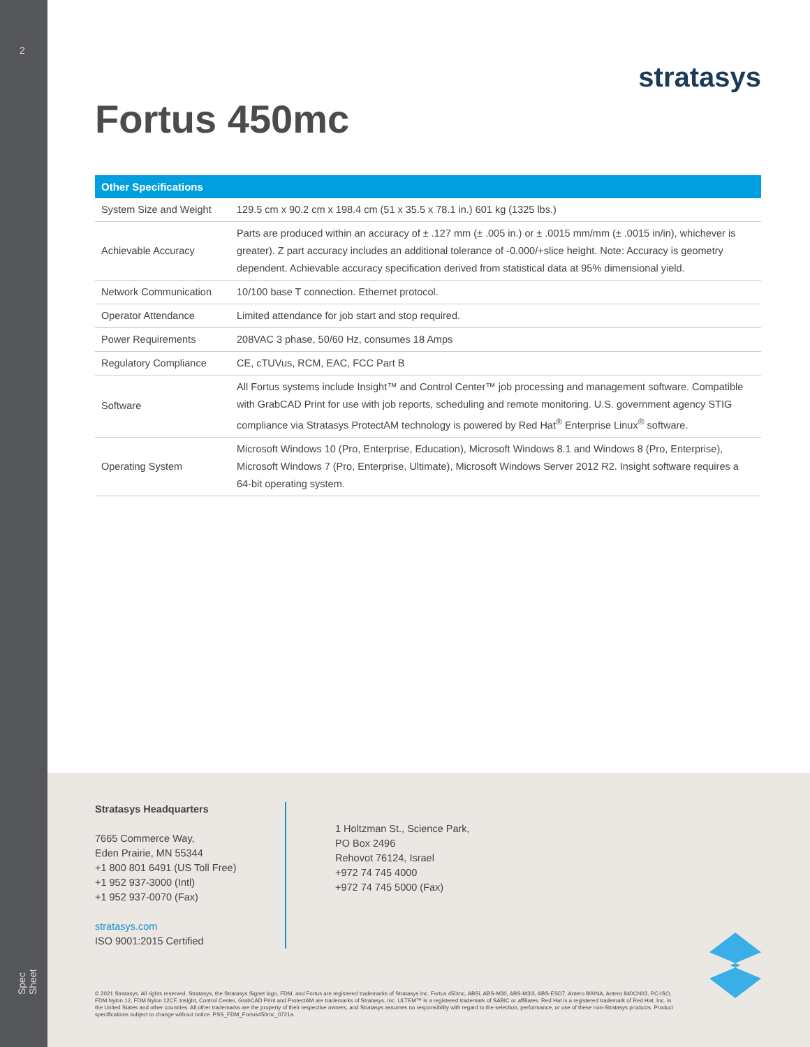2
Spec Sheet
stratasys
Fortus 450mc
| Other Specifications | |
| --- | --- |
| System Size and Weight | 129.5 cm x 90.2 cm x 198.4 cm (51 x 35.5 x 78.1 in.) 601 kg (1325 lbs.) |
| Achievable Accuracy | Parts are produced within an accuracy of ± .127 mm (± .005 in.) or ± .0015 mm/mm (± .0015 in/in), whichever is greater). Z part accuracy includes an additional tolerance of -0.000/+slice height. Note: Accuracy is geometry dependent. Achievable accuracy specification derived from statistical data at 95% dimensional yield. |
| Network Communication | 10/100 base T connection. Ethernet protocol. |
| Operator Attendance | Limited attendance for job start and stop required. |
| Power Requirements | 208VAC 3 phase, 50/60 Hz, consumes 18 Amps |
| Regulatory Compliance | CE, cTUVus, RCM, EAC, FCC Part B |
| Software | All Fortus systems include Insight™ and Control Center™ job processing and management software. Compatible with GrabCAD Print for use with job reports, scheduling and remote monitoring. U.S. government agency STIG compliance via Stratasys ProtectAM technology is powered by Red Hat<sup>®</sup> Enterprise Linux<sup>®</sup> software. |
| Operating System | Microsoft Windows 10 (Pro, Enterprise, Education), Microsoft Windows 8.1 and Windows 8 (Pro, Enterprise), Microsoft Windows 7 (Pro, Enterprise, Ultimate), Microsoft Windows Server 2012 R2. Insight software requires a 64-bit operating system. |
Stratasys Headquarters
7665 Commerce Way,
Eden Prairie, MN 55344
+1 800 801 6491 (US Toll Free)
+1 952 937-3000 (Intl)
+1 952 937-0070 (Fax)
stratasys.com
ISO 9001:2015 Certified
1 Holtzman St., Science Park,
PO Box 2496
Rehovot 76124, Israel
+972 74 745 4000
+972 74 745 5000 (Fax)
© 2021 Stratasys. All rights reserved. Stratasys, the Stratasys Signet logo, FDM, and Fortus are registered trademarks of Stratasys Inc. Fortus 450mc, ABSi, ABS-M30, ABS-M30i, ABS-ESD7, Antero 800NA, Antero 840CN03, PC-ISO, FDM Nylon 12, FDM Nylon 12CF, Insight, Control Center, GrabCAD Print and ProtectAM are trademarks of Stratasys, Inc. ULTEM™ is a registered trademark of SABIC or affiliates. Red Hat is a registered trademark of Red Hat, Inc. in the United States and other countries. All other trademarks are the property of their respective owners, and Stratasys assumes no responsibility with regard to the selection, performance, or use of these non-Stratasys products. Product specifications subject to change without notice. PSS_FDM_Fortus450mc_0721a